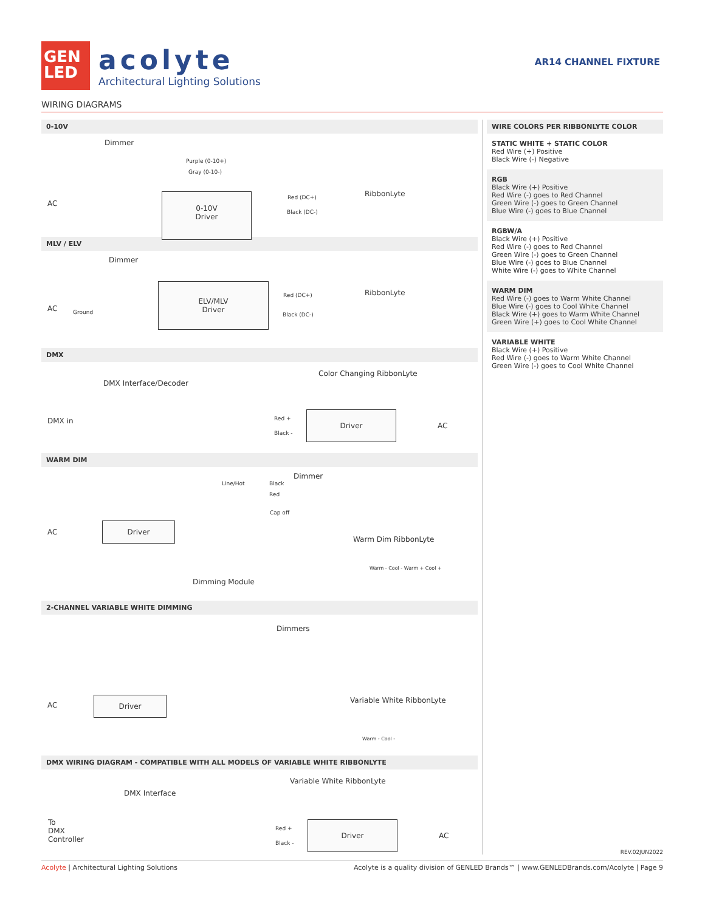GEN
LED
acolyte
Architectural Lighting Solutions
AR14 CHANNEL FIXTURE
WIRING DIAGRAMS
0-10V
Dimmer
Purple (0-10+)
Gray (0-10-)
AC
0-10V
Driver
Red (DC+)
Black (DC-)
RibbonLyte
MLV / ELV
Dimmer
AC Ground
ELV/MLV
Driver
Red (DC+)
Black (DC-)
RibbonLyte
DMX
Color Changing RibbonLyte
DMX Interface/Decoder
DMX in Red +
Black -
Driver
AC
WARM DIM
Dimmer
Line/Hot Black
Red
Cap off
AC
Driver
Warm Dim RibbonLyte
Warm - Cool - Warm + Cool +
Dimming Module
2-CHANNEL VARIABLE WHITE DIMMING
Dimmers
AC
Driver Variable White RibbonLyte
Warm - Cool -
DMX WIRING DIAGRAM - COMPATIBLE WITH ALL MODELS OF VARIABLE WHITE RIBBONLYTE
Variable White RibbonLyte
DMX Interface
To
DMX
Controller
Red +
Black -
Driver
AC
WIRE COLORS PER RIBBONLYTE COLOR
STATIC WHITE + STATIC COLOR
Red Wire (+) Positive
Black Wire (-) Negative
RGB
Black Wire (+) Positive
Red Wire (-) goes to Red Channel
Green Wire (-) goes to Green Channel
Blue Wire (-) goes to Blue Channel
RGBW/A
Black Wire (+) Positive
Red Wire (-) goes to Red Channel
Green Wire (-) goes to Green Channel
Blue Wire (-) goes to Blue Channel
White Wire (-) goes to White Channel
WARM DIM
Red Wire (-) goes to Warm White Channel
Blue Wire (-) goes to Cool White Channel
Black Wire (+) goes to Warm White Channel
Green Wire (+) goes to Cool White Channel
VARIABLE WHITE
Black Wire (+) Positive
Red Wire (-) goes to Warm White Channel
Green Wire (-) goes to Cool White Channel
REV.02JUN2022
Acolyte | Architectural Lighting Solutions Acolyte is a quality division of GENLED Brands™ | www.GENLEDBrands.com/Acolyte | Page 9